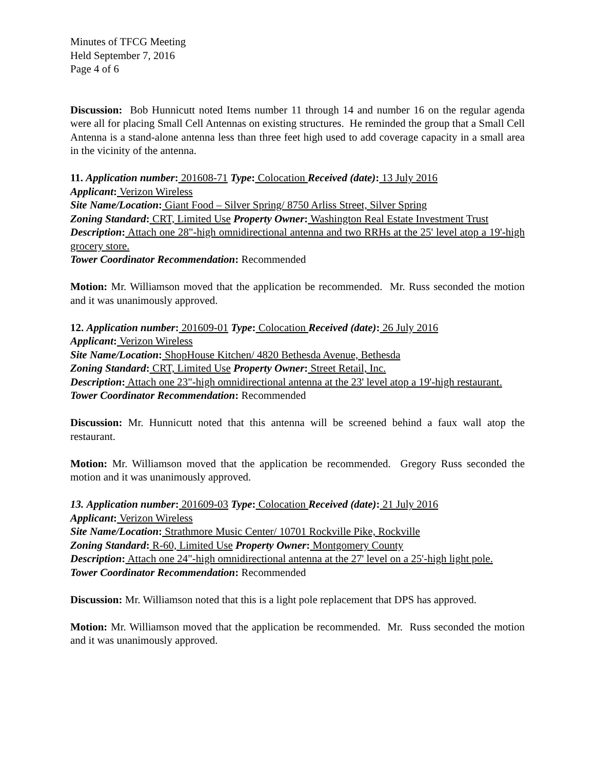Minutes of TFCG Meeting
Held September 7, 2016
Page 4 of 6
Discussion: Bob Hunnicutt noted Items number 11 through 14 and number 16 on the regular agenda were all for placing Small Cell Antennas on existing structures. He reminded the group that a Small Cell Antenna is a stand-alone antenna less than three feet high used to add coverage capacity in a small area in the vicinity of the antenna.
11. Application number: 201608-71 Type: Colocation Received (date): 13 July 2016
Applicant: Verizon Wireless
Site Name/Location: Giant Food – Silver Spring/ 8750 Arliss Street, Silver Spring
Zoning Standard: CRT, Limited Use Property Owner: Washington Real Estate Investment Trust
Description: Attach one 28"-high omnidirectional antenna and two RRHs at the 25' level atop a 19'-high grocery store.
Tower Coordinator Recommendation: Recommended
Motion: Mr. Williamson moved that the application be recommended. Mr. Russ seconded the motion and it was unanimously approved.
12. Application number: 201609-01 Type: Colocation Received (date): 26 July 2016
Applicant: Verizon Wireless
Site Name/Location: ShopHouse Kitchen/ 4820 Bethesda Avenue, Bethesda
Zoning Standard: CRT, Limited Use Property Owner: Street Retail, Inc.
Description: Attach one 23"-high omnidirectional antenna at the 23' level atop a 19'-high restaurant.
Tower Coordinator Recommendation: Recommended
Discussion: Mr. Hunnicutt noted that this antenna will be screened behind a faux wall atop the restaurant.
Motion: Mr. Williamson moved that the application be recommended. Gregory Russ seconded the motion and it was unanimously approved.
13. Application number: 201609-03 Type: Colocation Received (date): 21 July 2016
Applicant: Verizon Wireless
Site Name/Location: Strathmore Music Center/ 10701 Rockville Pike, Rockville
Zoning Standard: R-60, Limited Use Property Owner: Montgomery County
Description: Attach one 24"-high omnidirectional antenna at the 27' level on a 25'-high light pole.
Tower Coordinator Recommendation: Recommended
Discussion: Mr. Williamson noted that this is a light pole replacement that DPS has approved.
Motion: Mr. Williamson moved that the application be recommended. Mr. Russ seconded the motion and it was unanimously approved.